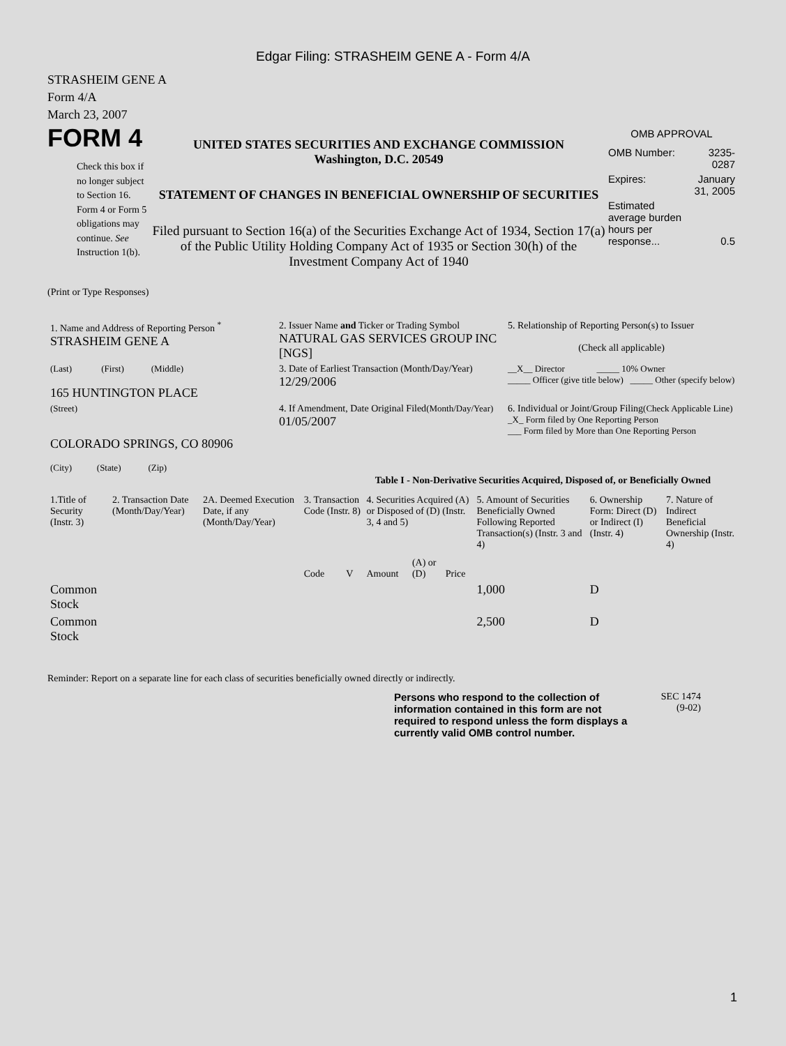Edgar Filing: STRASHEIM GENE A - Form 4/A
STRASHEIM GENE A
Form 4/A
March 23, 2007
FORM 4
Check this box if no longer subject to Section 16. Form 4 or Form 5 obligations may continue. See Instruction 1(b).
UNITED STATES SECURITIES AND EXCHANGE COMMISSION
Washington, D.C. 20549
STATEMENT OF CHANGES IN BENEFICIAL OWNERSHIP OF SECURITIES
Filed pursuant to Section 16(a) of the Securities Exchange Act of 1934, Section 17(a) of the Public Utility Holding Company Act of 1935 or Section 30(h) of the Investment Company Act of 1940
OMB APPROVAL
| OMB Number: | 3235-0287 |
| Expires: | January 31, 2005 |
| Estimated average burden hours per response... | 0.5 |
(Print or Type Responses)
| 1. Name and Address of Reporting Person <sup>*</sup> STRASHEIM GENE A | 2. Issuer Name and Ticker or Trading Symbol NATURAL GAS SERVICES GROUP INC [NGS] | 5. Relationship of Reporting Person(s) to Issuer (Check all applicable) |
| (Last) (First) (Middle) 165 HUNTINGTON PLACE | 3. Date of Earliest Transaction (Month/Day/Year) 12/29/2006 | __X__ Director _____ 10% Owner _____ Officer (give title below) _____ Other (specify below) |
| (Street) COLORADO SPRINGS, CO 80906 (City) (State) (Zip) | 4. If Amendment, Date Original Filed (Month/Day/Year) 01/05/2007 | 6. Individual or Joint/Group Filing (Check Applicable Line) _X_ Form filed by One Reporting Person ___ Form filed by More than One Reporting Person |
Table I - Non-Derivative Securities Acquired, Disposed of, or Beneficially Owned
| 1.Title of Security (Instr. 3) | 2. Transaction Date (Month/Day/Year) | 2A. Deemed Execution Date, if any (Month/Day/Year) | 3. Transaction Code (Instr. 8) | | 4. Securities Acquired (A) or Disposed of (D) (Instr. 3, 4 and 5) | | | 5. Amount of Securities Beneficially Owned Following Reported Transaction(s) (Instr. 3 and 4) | 6. Ownership Form: Direct (D) or Indirect (I) (Instr. 4) | 7. Nature of Indirect Beneficial Ownership (Instr. 4) |
| --- | --- | --- | --- | --- | --- | --- | --- | --- | --- | --- |
| | | | Code | V | Amount | (A) or (D) | Price | | | |
| Common Stock | | | | | | | | 1,000 | D | |
| Common Stock | | | | | | | | 2,500 | D | |
Reminder: Report on a separate line for each class of securities beneficially owned directly or indirectly.
Persons who respond to the collection of information contained in this form are not required to respond unless the form displays a currently valid OMB control number.
SEC 1474
(9-02)
1